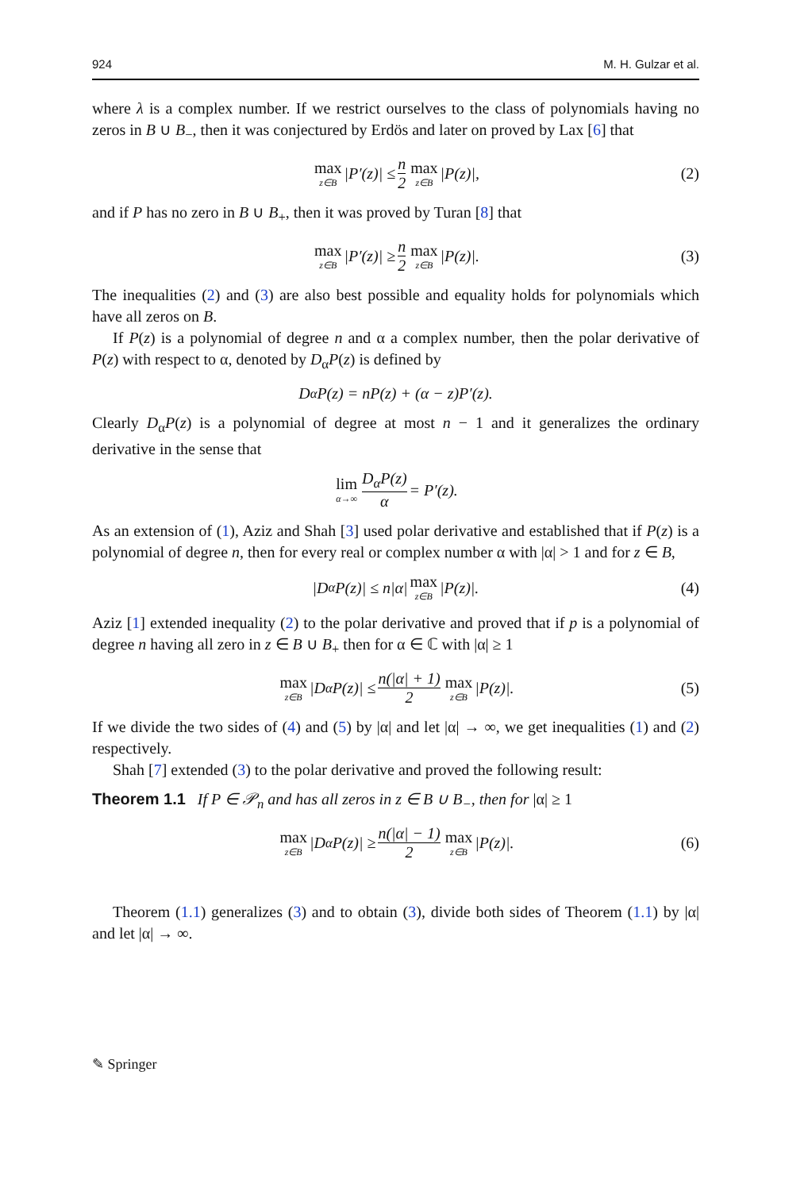924 M. H. Gulzar et al.
where λ is a complex number. If we restrict ourselves to the class of polynomials having no zeros in B ∪ B<sub>−</sub>, then it was conjectured by Erdös and later on proved by Lax [6] that
max z∈B |P′(z)| ≤ n 2 max z∈B |P(z)|, (2)
and if P has no zero in B ∪ B<sub>+</sub>, then it was proved by Turan [8] that
max z∈B |P′(z)| ≥ n 2 max z∈B |P(z)|. (3)
The inequalities (2) and (3) are also best possible and equality holds for polynomials which have all zeros on B.
If P(z) is a polynomial of degree n and α a complex number, then the polar derivative of P(z) with respect to α, denoted by D<sub>α</sub>P(z) is defined by
D<sub>α</sub>P(z) = nP(z) + (α − z)P′(z).
Clearly D<sub>α</sub>P(z) is a polynomial of degree at most n − 1 and it generalizes the ordinary derivative in the sense that
lim α→∞ D<sub>α</sub>P(z) α = P′(z).
As an extension of (1), Aziz and Shah [3] used polar derivative and established that if P(z) is a polynomial of degree n, then for every real or complex number α with |α| > 1 and for z ∈ B,
|D<sub>α</sub>P(z)| ≤ n|α| max z∈B |P(z)|. (4)
Aziz [1] extended inequality (2) to the polar derivative and proved that if p is a polynomial of degree n having all zero in z ∈ B ∪ B<sub>+</sub> then for α ∈ ℂ with |α| ≥ 1
max z∈B |D<sub>α</sub>P(z)| ≤ n(|α| + 1) 2 max z∈B |P(z)|. (5)
If we divide the two sides of (4) and (5) by |α| and let |α| → ∞, we get inequalities (1) and (2) respectively.
Shah [7] extended (3) to the polar derivative and proved the following result:
Theorem 1.1 If P ∈ 𝒫<sub>n</sub> and has all zeros in z ∈ B ∪ B<sub>−</sub>, then for |α| ≥ 1
max z∈B |D<sub>α</sub>P(z)| ≥ n(|α| − 1) 2 max z∈B |P(z)|. (6)
Theorem (1.1) generalizes (3) and to obtain (3), divide both sides of Theorem (1.1) by |α| and let |α| → ∞.
✎ Springer